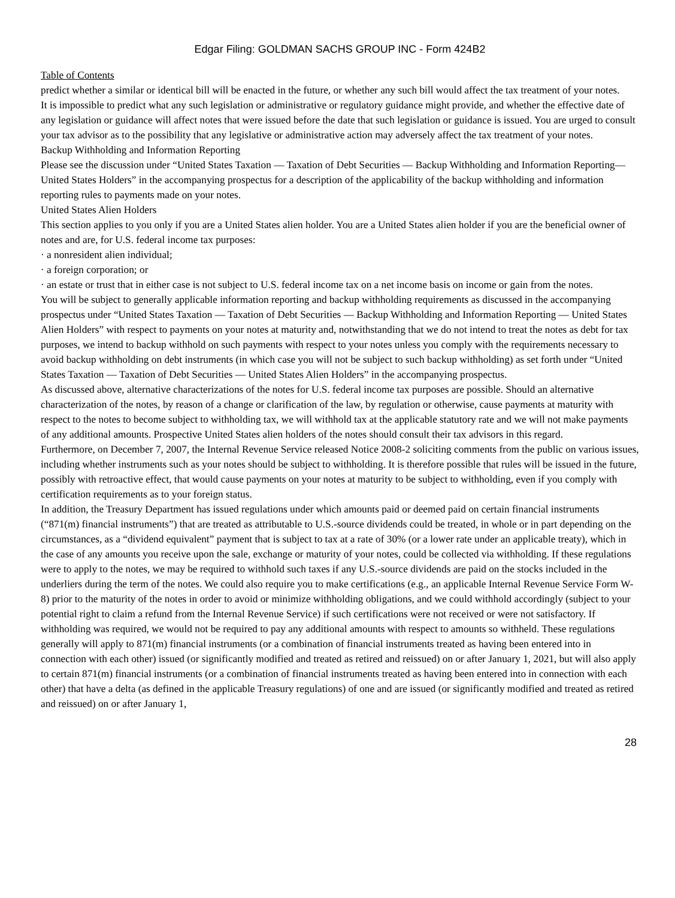Edgar Filing: GOLDMAN SACHS GROUP INC - Form 424B2
Table of Contents
predict whether a similar or identical bill will be enacted in the future, or whether any such bill would affect the tax treatment of your notes.
It is impossible to predict what any such legislation or administrative or regulatory guidance might provide, and whether the effective date of any legislation or guidance will affect notes that were issued before the date that such legislation or guidance is issued. You are urged to consult your tax advisor as to the possibility that any legislative or administrative action may adversely affect the tax treatment of your notes.
Backup Withholding and Information Reporting
Please see the discussion under “United States Taxation — Taxation of Debt Securities — Backup Withholding and Information Reporting—United States Holders” in the accompanying prospectus for a description of the applicability of the backup withholding and information reporting rules to payments made on your notes.
United States Alien Holders
This section applies to you only if you are a United States alien holder. You are a United States alien holder if you are the beneficial owner of notes and are, for U.S. federal income tax purposes:
· a nonresident alien individual;
· a foreign corporation; or
· an estate or trust that in either case is not subject to U.S. federal income tax on a net income basis on income or gain from the notes.
You will be subject to generally applicable information reporting and backup withholding requirements as discussed in the accompanying prospectus under “United States Taxation — Taxation of Debt Securities — Backup Withholding and Information Reporting — United States Alien Holders” with respect to payments on your notes at maturity and, notwithstanding that we do not intend to treat the notes as debt for tax purposes, we intend to backup withhold on such payments with respect to your notes unless you comply with the requirements necessary to avoid backup withholding on debt instruments (in which case you will not be subject to such backup withholding) as set forth under “United States Taxation — Taxation of Debt Securities — United States Alien Holders” in the accompanying prospectus.
As discussed above, alternative characterizations of the notes for U.S. federal income tax purposes are possible. Should an alternative characterization of the notes, by reason of a change or clarification of the law, by regulation or otherwise, cause payments at maturity with respect to the notes to become subject to withholding tax, we will withhold tax at the applicable statutory rate and we will not make payments of any additional amounts. Prospective United States alien holders of the notes should consult their tax advisors in this regard.
Furthermore, on December 7, 2007, the Internal Revenue Service released Notice 2008-2 soliciting comments from the public on various issues, including whether instruments such as your notes should be subject to withholding. It is therefore possible that rules will be issued in the future, possibly with retroactive effect, that would cause payments on your notes at maturity to be subject to withholding, even if you comply with certification requirements as to your foreign status.
In addition, the Treasury Department has issued regulations under which amounts paid or deemed paid on certain financial instruments (“871(m) financial instruments”) that are treated as attributable to U.S.-source dividends could be treated, in whole or in part depending on the circumstances, as a “dividend equivalent” payment that is subject to tax at a rate of 30% (or a lower rate under an applicable treaty), which in the case of any amounts you receive upon the sale, exchange or maturity of your notes, could be collected via withholding. If these regulations were to apply to the notes, we may be required to withhold such taxes if any U.S.-source dividends are paid on the stocks included in the underliers during the term of the notes. We could also require you to make certifications (e.g., an applicable Internal Revenue Service Form W-8) prior to the maturity of the notes in order to avoid or minimize withholding obligations, and we could withhold accordingly (subject to your potential right to claim a refund from the Internal Revenue Service) if such certifications were not received or were not satisfactory. If withholding was required, we would not be required to pay any additional amounts with respect to amounts so withheld. These regulations generally will apply to 871(m) financial instruments (or a combination of financial instruments treated as having been entered into in connection with each other) issued (or significantly modified and treated as retired and reissued) on or after January 1, 2021, but will also apply to certain 871(m) financial instruments (or a combination of financial instruments treated as having been entered into in connection with each other) that have a delta (as defined in the applicable Treasury regulations) of one and are issued (or significantly modified and treated as retired and reissued) on or after January 1,
28